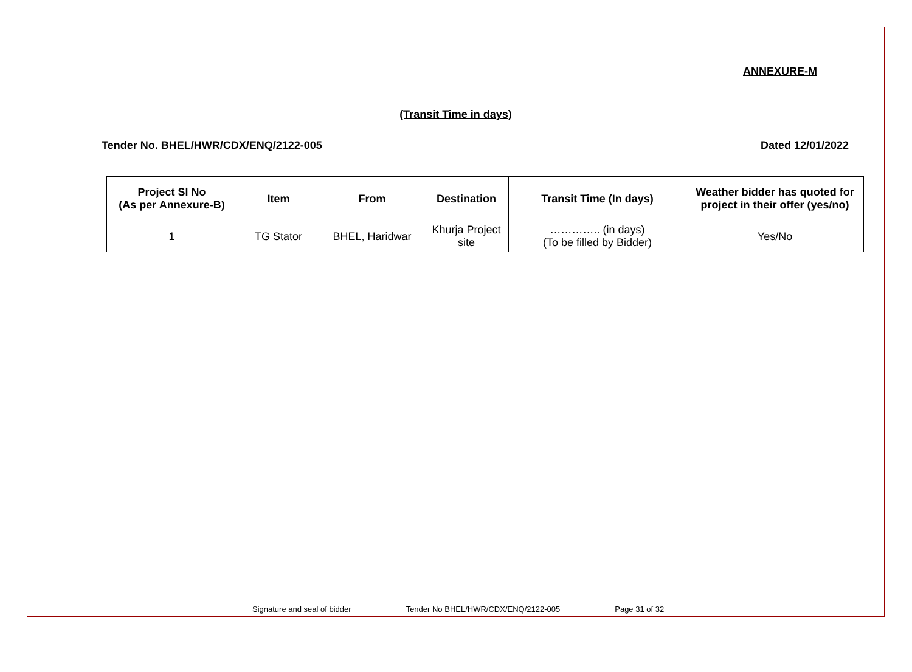ANNEXURE-M
(Transit Time in days)
Tender No. BHEL/HWR/CDX/ENQ/2122-005 Dated 12/01/2022
| Project Sl No (As per Annexure-B) | Item | From | Destination | Transit Time (In days) | Weather bidder has quoted for project in their offer (yes/no) |
| --- | --- | --- | --- | --- | --- |
| 1 | TG Stator | BHEL, Haridwar | Khurja Project site | ………….. (in days) (To be filled by Bidder) | Yes/No |
Signature and seal of bidder Tender No BHEL/HWR/CDX/ENQ/2122-005 Page 31 of 32